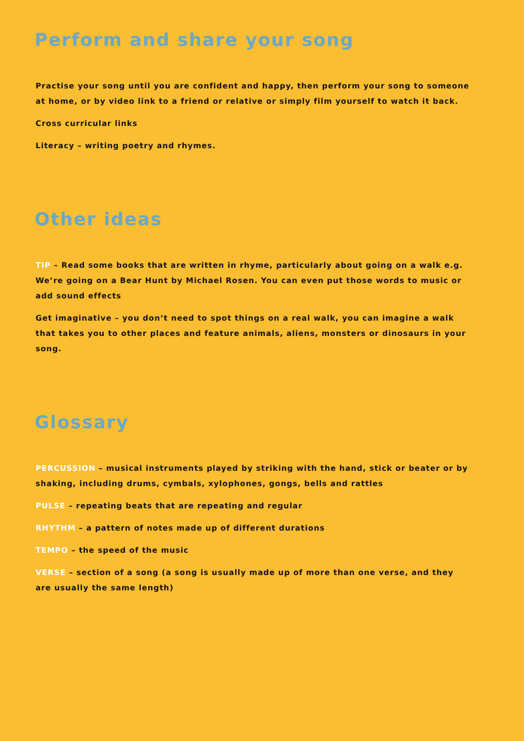Perform and share your song
Practise your song until you are confident and happy, then perform your song to someone at home, or by video link to a friend or relative or simply film yourself to watch it back.
Cross curricular links
Literacy – writing poetry and rhymes.
Other ideas
TIP – Read some books that are written in rhyme, particularly about going on a walk e.g. We’re going on a Bear Hunt by Michael Rosen. You can even put those words to music or add sound effects
Get imaginative – you don’t need to spot things on a real walk, you can imagine a walk that takes you to other places and feature animals, aliens, monsters or dinosaurs in your song.
Glossary
PERCUSSION – musical instruments played by striking with the hand, stick or beater or by shaking, including drums, cymbals, xylophones, gongs, bells and rattles
PULSE – repeating beats that are repeating and regular
RHYTHM – a pattern of notes made up of different durations
TEMPO – the speed of the music
VERSE – section of a song (a song is usually made up of more than one verse, and they are usually the same length)